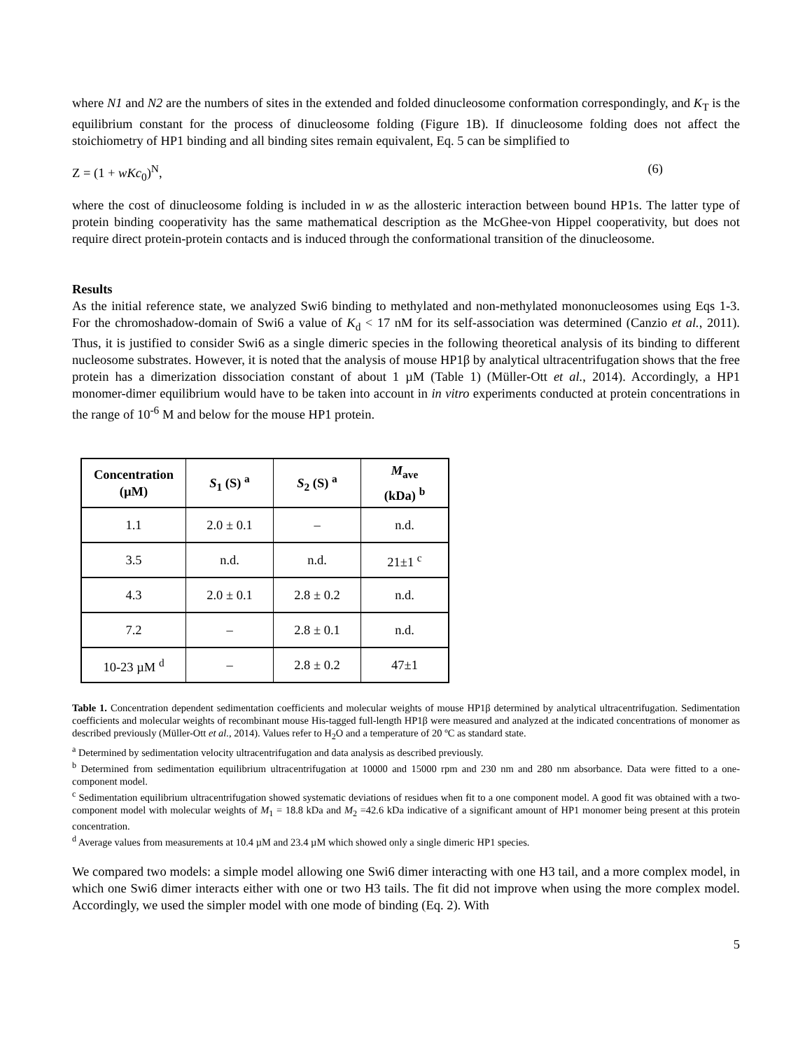where N1 and N2 are the numbers of sites in the extended and folded dinucleosome conformation correspondingly, and K<sub>T</sub> is the equilibrium constant for the process of dinucleosome folding (Figure 1B). If dinucleosome folding does not affect the stoichiometry of HP1 binding and all binding sites remain equivalent, Eq. 5 can be simplified to
Z = (1 + wKc<sub>0</sub>)<sup>N</sup>, (6)
where the cost of dinucleosome folding is included in w as the allosteric interaction between bound HP1s. The latter type of protein binding cooperativity has the same mathematical description as the McGhee-von Hippel cooperativity, but does not require direct protein-protein contacts and is induced through the conformational transition of the dinucleosome.
Results
As the initial reference state, we analyzed Swi6 binding to methylated and non-methylated mononucleosomes using Eqs 1-3. For the chromoshadow-domain of Swi6 a value of K<sub>d</sub> < 17 nM for its self-association was determined (Canzio et al., 2011). Thus, it is justified to consider Swi6 as a single dimeric species in the following theoretical analysis of its binding to different nucleosome substrates. However, it is noted that the analysis of mouse HP1β by analytical ultracentrifugation shows that the free protein has a dimerization dissociation constant of about 1 µM (Table 1) (Müller-Ott et al., 2014). Accordingly, a HP1 monomer-dimer equilibrium would have to be taken into account in in vitro experiments conducted at protein concentrations in the range of 10<sup>-6</sup> M and below for the mouse HP1 protein.
| Concentration (µM) | S<sub>1</sub> (S) <sup>a</sup> | S<sub>2</sub> (S) <sup>a</sup> | M<sub>ave</sub> (kDa) <sup>b</sup> |
| --- | --- | --- | --- |
| 1.1 | 2.0 ± 0.1 | – | n.d. |
| 3.5 | n.d. | n.d. | 21±1 <sup>c</sup> |
| 4.3 | 2.0 ± 0.1 | 2.8 ± 0.2 | n.d. |
| 7.2 | – | 2.8 ± 0.1 | n.d. |
| 10-23 µM <sup>d</sup> | – | 2.8 ± 0.2 | 47±1 |
Table 1. Concentration dependent sedimentation coefficients and molecular weights of mouse HP1β determined by analytical ultracentrifugation. Sedimentation coefficients and molecular weights of recombinant mouse His-tagged full-length HP1β were measured and analyzed at the indicated concentrations of monomer as described previously (Müller-Ott et al., 2014). Values refer to H<sub>2</sub>O and a temperature of 20 ºC as standard state.
<sup>a</sup> Determined by sedimentation velocity ultracentrifugation and data analysis as described previously.
<sup>b</sup> Determined from sedimentation equilibrium ultracentrifugation at 10000 and 15000 rpm and 230 nm and 280 nm absorbance. Data were fitted to a one-component model.
<sup>c</sup> Sedimentation equilibrium ultracentrifugation showed systematic deviations of residues when fit to a one component model. A good fit was obtained with a two-component model with molecular weights of M<sub>1</sub> = 18.8 kDa and M<sub>2</sub> =42.6 kDa indicative of a significant amount of HP1 monomer being present at this protein concentration.
<sup>d</sup> Average values from measurements at 10.4 µM and 23.4 µM which showed only a single dimeric HP1 species.
We compared two models: a simple model allowing one Swi6 dimer interacting with one H3 tail, and a more complex model, in which one Swi6 dimer interacts either with one or two H3 tails. The fit did not improve when using the more complex model. Accordingly, we used the simpler model with one mode of binding (Eq. 2). With
5